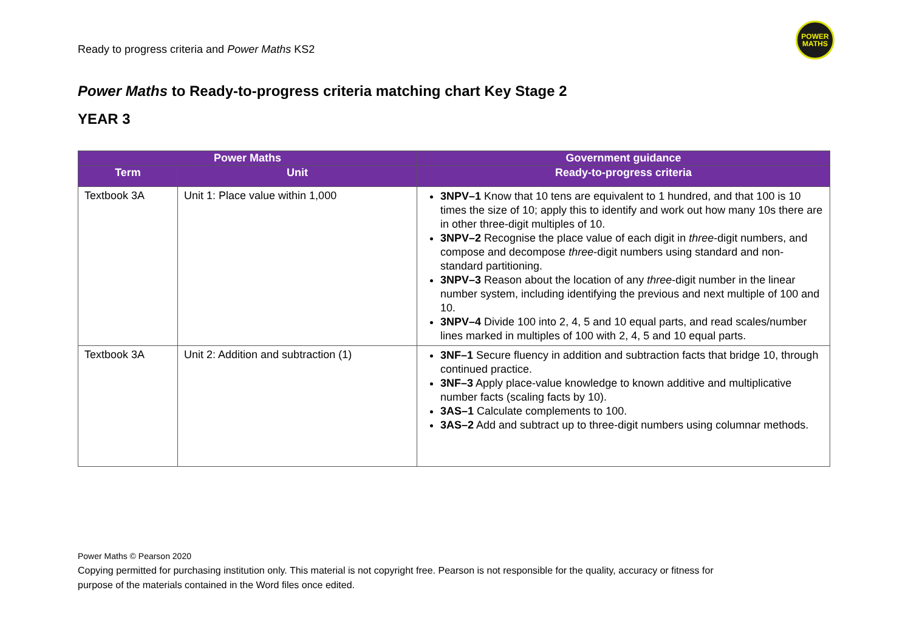Ready to progress criteria and Power Maths KS2
POWER
MATHS
Power Maths to Ready-to-progress criteria matching chart Key Stage 2
YEAR 3
| Power Maths | | Government guidance |
| --- | --- | --- |
| Term | Unit | Ready-to-progress criteria |
| Textbook 3A | Unit 1: Place value within 1,000 | 3NPV–1 Know that 10 tens are equivalent to 1 hundred, and that 100 is 10 times the size of 10; apply this to identify and work out how many 10s there are in other three-digit multiples of 10. 3NPV–2 Recognise the place value of each digit in three -digit numbers, and compose and decompose three -digit numbers using standard and non-standard partitioning. 3NPV–3 Reason about the location of any three -digit number in the linear number system, including identifying the previous and next multiple of 100 and 10. 3NPV–4 Divide 100 into 2, 4, 5 and 10 equal parts, and read scales/number lines marked in multiples of 100 with 2, 4, 5 and 10 equal parts. |
| Textbook 3A | Unit 2: Addition and subtraction (1) | 3NF–1 Secure fluency in addition and subtraction facts that bridge 10, through continued practice. 3NF–3 Apply place-value knowledge to known additive and multiplicative number facts (scaling facts by 10). 3AS–1 Calculate complements to 100. 3AS–2 Add and subtract up to three-digit numbers using columnar methods. |
Power Maths © Pearson 2020
Copying permitted for purchasing institution only. This material is not copyright free. Pearson is not responsible for the quality, accuracy or fitness for
purpose of the materials contained in the Word files once edited.